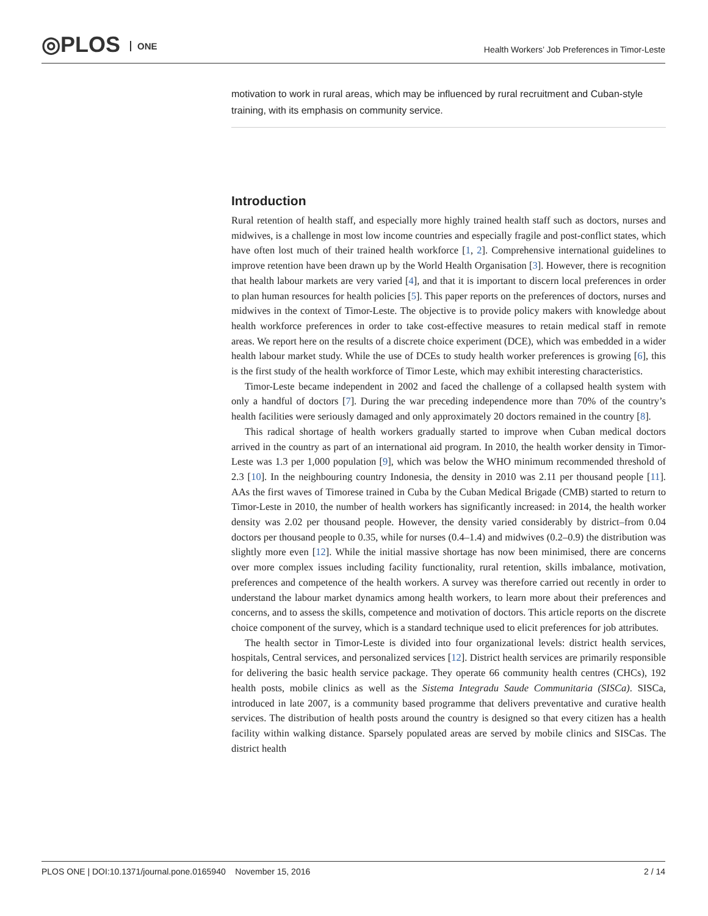◎PLOS ONE
Health Workers’ Job Preferences in Timor-Leste
motivation to work in rural areas, which may be influenced by rural recruitment and Cuban-style training, with its emphasis on community service.
Introduction
Rural retention of health staff, and especially more highly trained health staff such as doctors, nurses and midwives, is a challenge in most low income countries and especially fragile and post-conflict states, which have often lost much of their trained health workforce [1, 2]. Comprehensive international guidelines to improve retention have been drawn up by the World Health Organisation [3]. However, there is recognition that health labour markets are very varied [4], and that it is important to discern local preferences in order to plan human resources for health policies [5]. This paper reports on the preferences of doctors, nurses and midwives in the context of Timor-Leste. The objective is to provide policy makers with knowledge about health workforce preferences in order to take cost-effective measures to retain medical staff in remote areas. We report here on the results of a discrete choice experiment (DCE), which was embedded in a wider health labour market study. While the use of DCEs to study health worker preferences is growing [6], this is the first study of the health workforce of Timor Leste, which may exhibit interesting characteristics.
Timor-Leste became independent in 2002 and faced the challenge of a collapsed health system with only a handful of doctors [7]. During the war preceding independence more than 70% of the country’s health facilities were seriously damaged and only approximately 20 doctors remained in the country [8].
This radical shortage of health workers gradually started to improve when Cuban medical doctors arrived in the country as part of an international aid program. In 2010, the health worker density in Timor-Leste was 1.3 per 1,000 population [9], which was below the WHO minimum recommended threshold of 2.3 [10]. In the neighbouring country Indonesia, the density in 2010 was 2.11 per thousand people [11]. AAs the first waves of Timorese trained in Cuba by the Cuban Medical Brigade (CMB) started to return to Timor-Leste in 2010, the number of health workers has significantly increased: in 2014, the health worker density was 2.02 per thousand people. However, the density varied considerably by district–from 0.04 doctors per thousand people to 0.35, while for nurses (0.4–1.4) and midwives (0.2–0.9) the distribution was slightly more even [12]. While the initial massive shortage has now been minimised, there are concerns over more complex issues including facility functionality, rural retention, skills imbalance, motivation, preferences and competence of the health workers. A survey was therefore carried out recently in order to understand the labour market dynamics among health workers, to learn more about their preferences and concerns, and to assess the skills, competence and motivation of doctors. This article reports on the discrete choice component of the survey, which is a standard technique used to elicit preferences for job attributes.
The health sector in Timor-Leste is divided into four organizational levels: district health services, hospitals, Central services, and personalized services [12]. District health services are primarily responsible for delivering the basic health service package. They operate 66 community health centres (CHCs), 192 health posts, mobile clinics as well as the Sistema Integradu Saude Communitaria (SISCa). SISCa, introduced in late 2007, is a community based programme that delivers preventative and curative health services. The distribution of health posts around the country is designed so that every citizen has a health facility within walking distance. Sparsely populated areas are served by mobile clinics and SISCas. The district health
PLOS ONE | DOI:10.1371/journal.pone.0165940 November 15, 2016 2 / 14